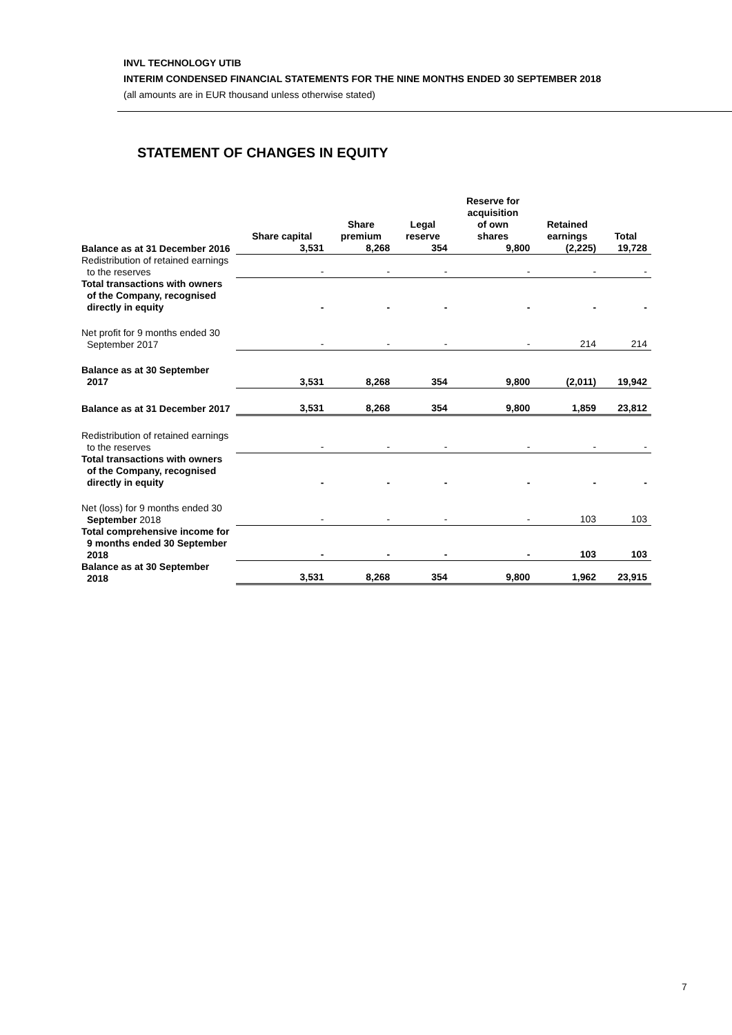INVL TECHNOLOGY UTIB
INTERIM CONDENSED FINANCIAL STATEMENTS FOR THE NINE MONTHS ENDED 30 SEPTEMBER 2018
(all amounts are in EUR thousand unless otherwise stated)
STATEMENT OF CHANGES IN EQUITY
| | Share capital | Share premium | Legal reserve | Reserve for acquisition of own shares | Retained earnings | Total |
| --- | --- | --- | --- | --- | --- | --- |
| Balance as at 31 December 2016 | 3,531 | 8,268 | 354 | 9,800 | (2,225) | 19,728 |
| Redistribution of retained earnings to the reserves | - | - | - | - | - | - |
| Total transactions with owners of the Company, recognised directly in equity | - | - | - | - | - | - |
| Net profit for 9 months ended 30 September 2017 | - | - | - | - | 214 | 214 |
| Balance as at 30 September 2017 | 3,531 | 8,268 | 354 | 9,800 | (2,011) | 19,942 |
| Balance as at 31 December 2017 | 3,531 | 8,268 | 354 | 9,800 | 1,859 | 23,812 |
| Redistribution of retained earnings to the reserves | - | - | - | - | - | - |
| Total transactions with owners of the Company, recognised directly in equity | - | - | - | - | - | - |
| Net (loss) for 9 months ended 30 September 2018 | - | - | - | - | 103 | 103 |
| Total comprehensive income for 9 months ended 30 September 2018 | - | - | - | - | 103 | 103 |
| Balance as at 30 September 2018 | 3,531 | 8,268 | 354 | 9,800 | 1,962 | 23,915 |
7